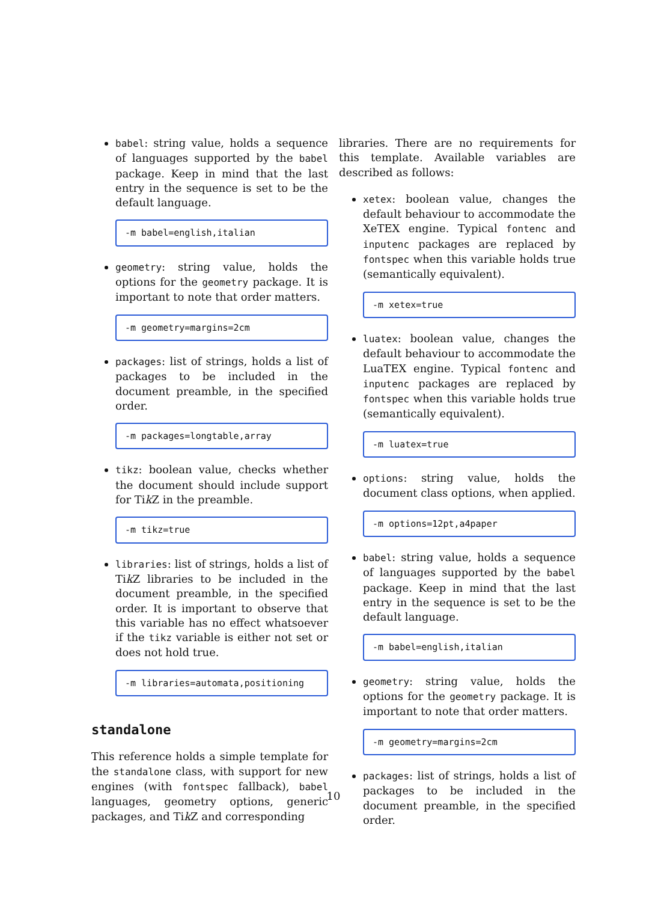babel: string value, holds a sequence of languages supported by the babel package. Keep in mind that the last entry in the sequence is set to be the default language.
-m babel=english,italian
geometry: string value, holds the options for the geometry package. It is important to note that order matters.
-m geometry=margins=2cm
packages: list of strings, holds a list of packages to be included in the document preamble, in the specified order.
-m packages=longtable,array
tikz: boolean value, checks whether the document should include support for Tik Z in the preamble.
-m tikz=true
libraries: list of strings, holds a list of Tik Z libraries to be included in the document preamble, in the specified order. It is important to observe that this variable has no effect whatsoever if the tikz variable is either not set or does not hold true.
-m libraries=automata,positioning
standalone
This reference holds a simple template for the standalone class, with support for new engines (with fontspec fallback), babel languages, geometry options, generic packages, and Tik Z and corresponding
libraries. There are no requirements for this template. Available variables are described as follows:
xetex: boolean value, changes the default behaviour to accommodate the XeTEX engine. Typical fontenc and inputenc packages are replaced by fontspec when this variable holds true (semantically equivalent).
-m xetex=true
luatex: boolean value, changes the default behaviour to accommodate the LuaTEX engine. Typical fontenc and inputenc packages are replaced by fontspec when this variable holds true (semantically equivalent).
-m luatex=true
options: string value, holds the document class options, when applied.
-m options=12pt,a4paper
babel: string value, holds a sequence of languages supported by the babel package. Keep in mind that the last entry in the sequence is set to be the default language.
-m babel=english,italian
geometry: string value, holds the options for the geometry package. It is important to note that order matters.
-m geometry=margins=2cm
packages: list of strings, holds a list of packages to be included in the document preamble, in the specified order.
10